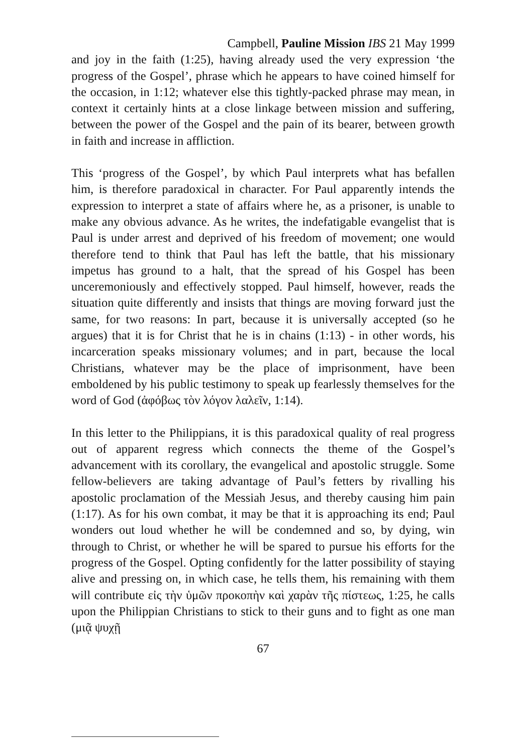Campbell, Pauline Mission IBS 21 May 1999
and joy in the faith (1:25), having already used the very expression ‘the progress of the Gospel’, phrase which he appears to have coined himself for the occasion, in 1:12; whatever else this tightly-packed phrase may mean, in context it certainly hints at a close linkage between mission and suffering, between the power of the Gospel and the pain of its bearer, between growth in faith and increase in affliction.
This ‘progress of the Gospel’, by which Paul interprets what has befallen him, is therefore paradoxical in character. For Paul apparently intends the expression to interpret a state of affairs where he, as a prisoner, is unable to make any obvious advance. As he writes, the indefatigable evangelist that is Paul is under arrest and deprived of his freedom of movement; one would therefore tend to think that Paul has left the battle, that his missionary impetus has ground to a halt, that the spread of his Gospel has been unceremoniously and effectively stopped. Paul himself, however, reads the situation quite differently and insists that things are moving forward just the same, for two reasons: In part, because it is universally accepted (so he argues) that it is for Christ that he is in chains (1:13) - in other words, his incarceration speaks missionary volumes; and in part, because the local Christians, whatever may be the place of imprisonment, have been emboldened by his public testimony to speak up fearlessly themselves for the word of God (ἀφόβως τὸν λόγον λαλεῖν, 1:14).
In this letter to the Philippians, it is this paradoxical quality of real progress out of apparent regress which connects the theme of the Gospel’s advancement with its corollary, the evangelical and apostolic struggle. Some fellow-believers are taking advantage of Paul’s fetters by rivalling his apostolic proclamation of the Messiah Jesus, and thereby causing him pain (1:17). As for his own combat, it may be that it is approaching its end; Paul wonders out loud whether he will be condemned and so, by dying, win through to Christ, or whether he will be spared to pursue his efforts for the progress of the Gospel. Opting confidently for the latter possibility of staying alive and pressing on, in which case, he tells them, his remaining with them will contribute εἰς τὴν ὑμῶν προκοπὴν καὶ χαρὰν τῆς πίστεως, 1:25, he calls upon the Philippian Christians to stick to their guns and to fight as one man (μιᾷ ψυχῇ
67